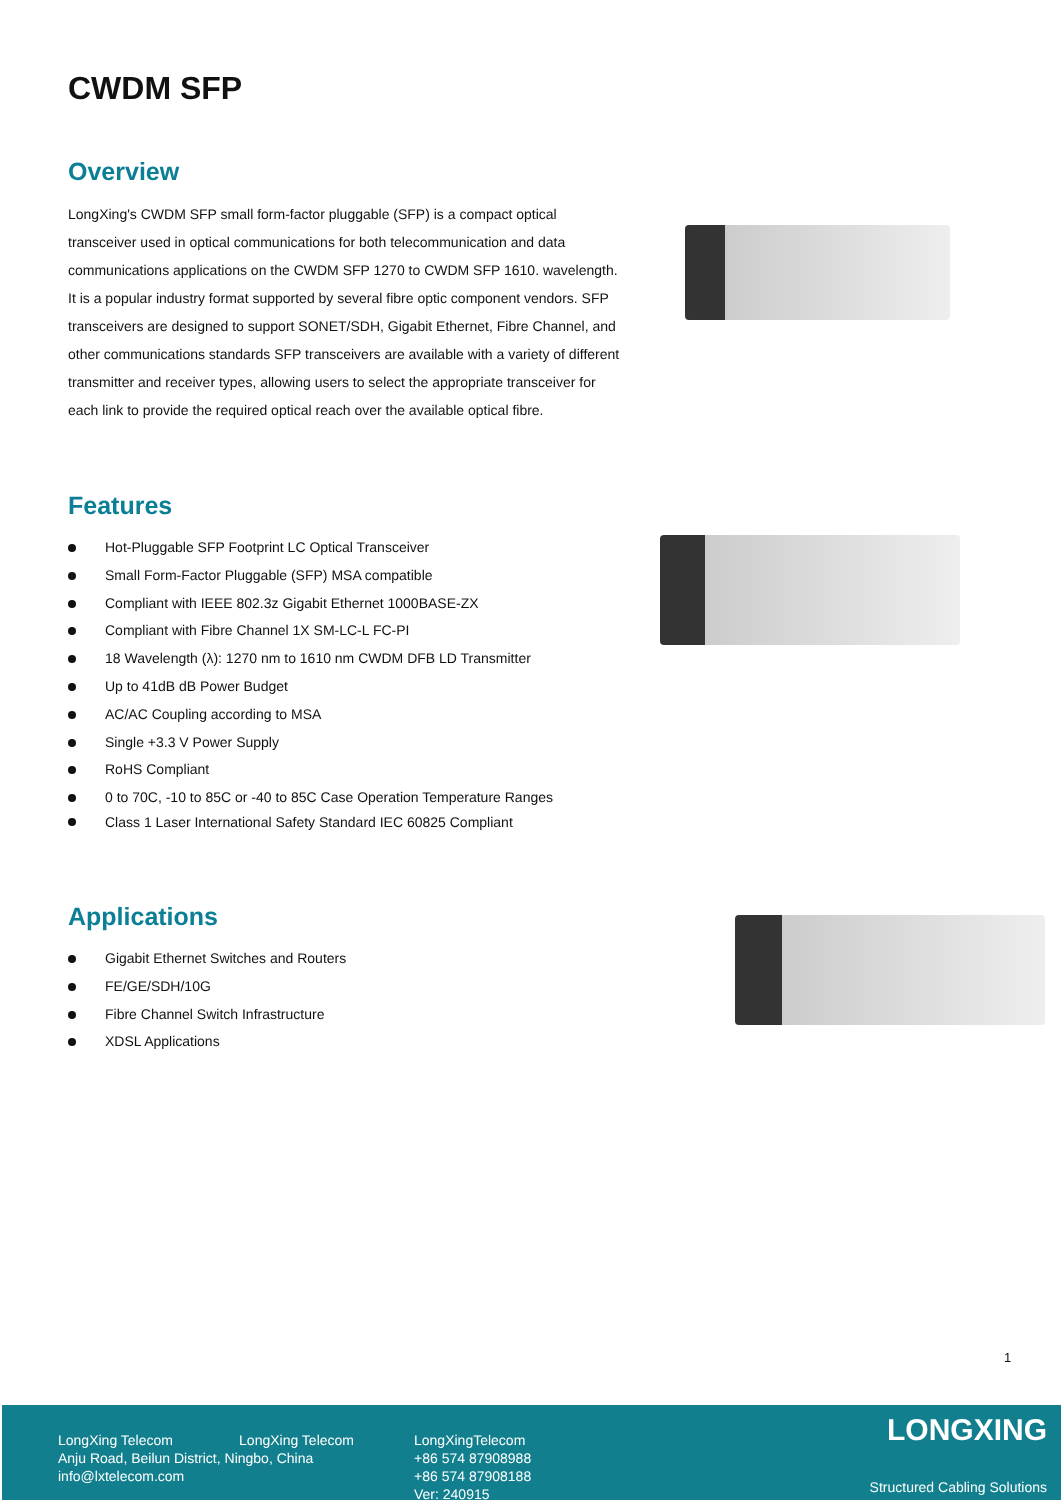CWDM SFP
Overview
LongXing's CWDM SFP small form-factor pluggable (SFP) is a compact optical transceiver used in optical communications for both telecommunication and data communications applications on the CWDM SFP 1270 to CWDM SFP 1610. wavelength. It is a popular industry format supported by several fibre optic component vendors. SFP transceivers are designed to support SONET/SDH, Gigabit Ethernet, Fibre Channel, and other communications standards SFP transceivers are available with a variety of different transmitter and receiver types, allowing users to select the appropriate transceiver for each link to provide the required optical reach over the available optical fibre.
Features
Hot-Pluggable SFP Footprint LC Optical Transceiver
Small Form-Factor Pluggable (SFP) MSA compatible
Compliant with IEEE 802.3z Gigabit Ethernet 1000BASE-ZX
Compliant with Fibre Channel 1X SM-LC-L FC-PI
18 Wavelength (λ): 1270 nm to 1610 nm CWDM DFB LD Transmitter
Up to 41dB dB Power Budget
AC/AC Coupling according to MSA
Single +3.3 V Power Supply
RoHS Compliant
0 to 70C, -10 to 85C or -40 to 85C Case Operation Temperature Ranges
Class 1 Laser International Safety Standard IEC 60825 Compliant
Applications
Gigabit Ethernet Switches and Routers
FE/GE/SDH/10G
Fibre Channel Switch Infrastructure
XDSL Applications
1
LongXing Telecom LongXing Telecom
Anju Road, Beilun District, Ningbo, China
info@lxtelecom.com
LongXingTelecom
+86 574 87908988
+86 574 87908188
Ver: 240915
LONGXING
Structured Cabling Solutions